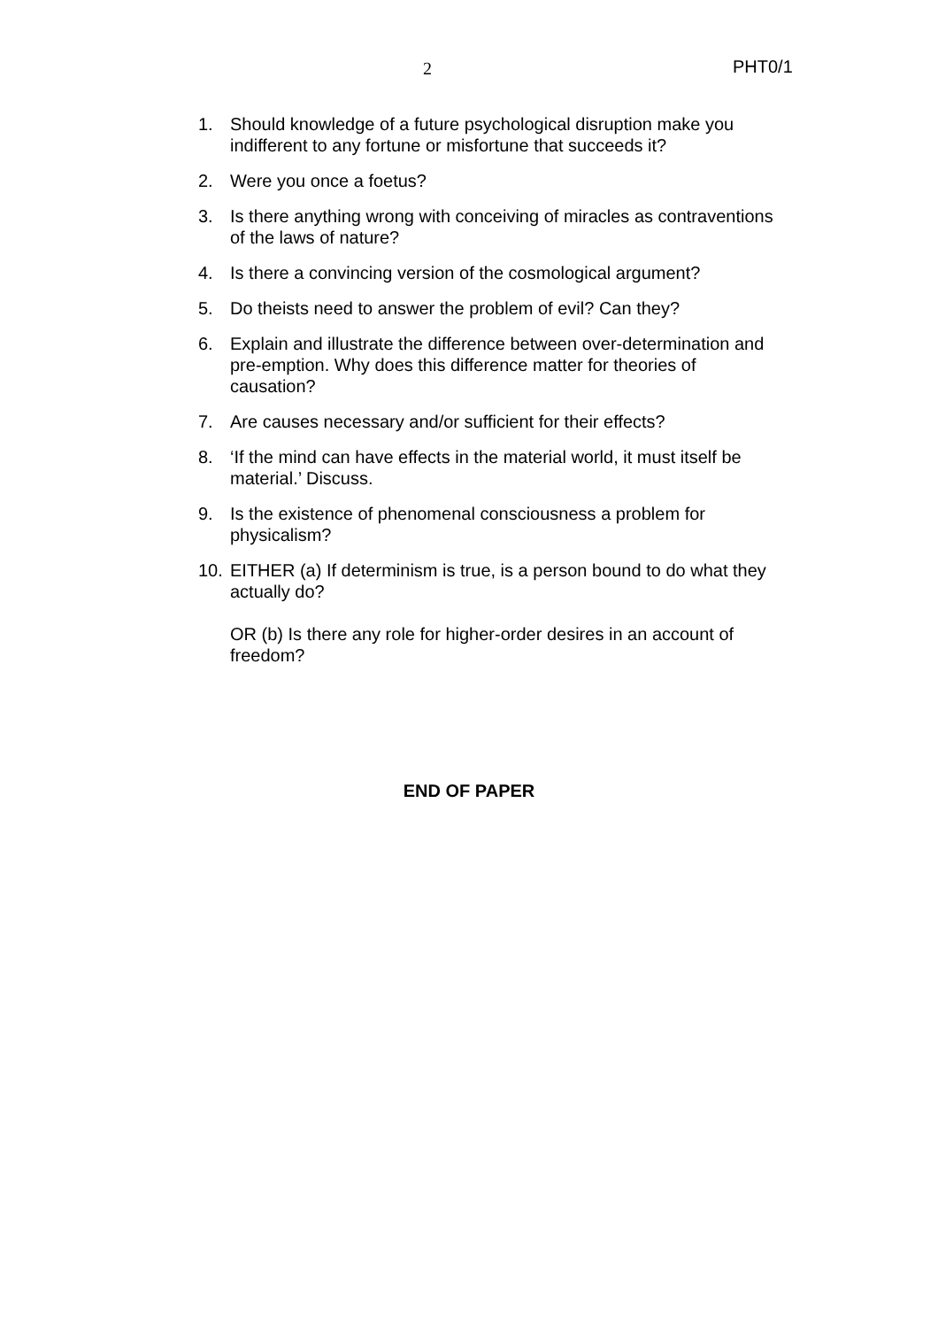2 PHT0/1
1. Should knowledge of a future psychological disruption make you indifferent to any fortune or misfortune that succeeds it?
2. Were you once a foetus?
3. Is there anything wrong with conceiving of miracles as contraventions of the laws of nature?
4. Is there a convincing version of the cosmological argument?
5. Do theists need to answer the problem of evil? Can they?
6. Explain and illustrate the difference between over-determination and pre-emption. Why does this difference matter for theories of causation?
7. Are causes necessary and/or sufficient for their effects?
8. ‘If the mind can have effects in the material world, it must itself be material.’ Discuss.
9. Is the existence of phenomenal consciousness a problem for physicalism?
10. EITHER (a) If determinism is true, is a person bound to do what they actually do?
OR (b) Is there any role for higher-order desires in an account of freedom?
END OF PAPER